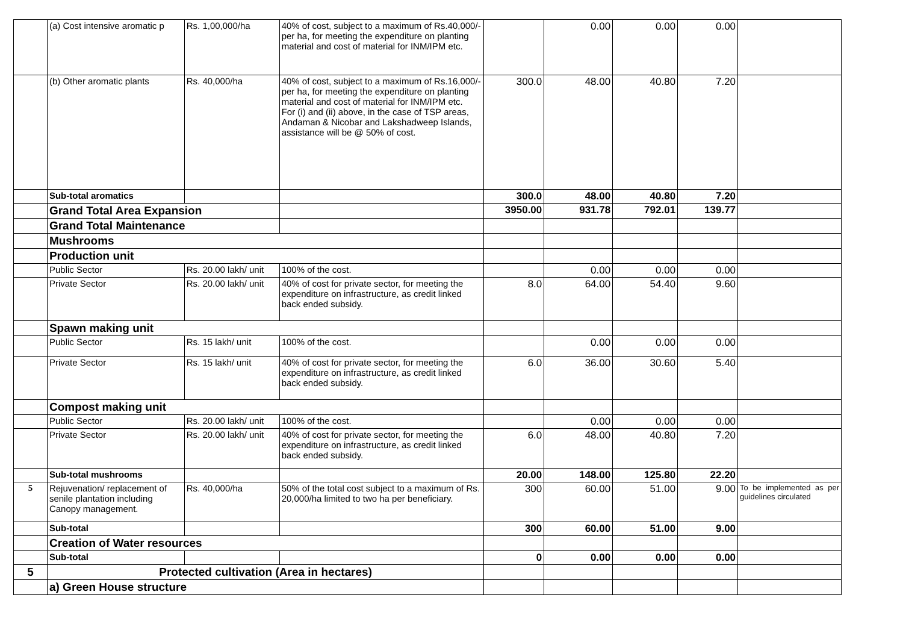| | (a) Cost intensive aromatic p | Rs. 1,00,000/ha | 40% of cost, subject to a maximum of Rs.40,000/- per ha, for meeting the expenditure on planting material and cost of material for INM/IPM etc. | | 0.00 | 0.00 | 0.00 | |
| | (b) Other aromatic plants | Rs. 40,000/ha | 40% of cost, subject to a maximum of Rs.16,000/- per ha, for meeting the expenditure on planting material and cost of material for INM/IPM etc. For (i) and (ii) above, in the case of TSP areas, Andaman & Nicobar and Lakshadweep Islands, assistance will be @ 50% of cost. | 300.0 | 48.00 | 40.80 | 7.20 | |
| | Sub-total aromatics | | | 300.0 | 48.00 | 40.80 | 7.20 | |
| | Grand Total Area Expansion | | | 3950.00 | 931.78 | 792.01 | 139.77 | |
| | Grand Total Maintenance | | | | | | | |
| | Mushrooms | | | | | | | |
| | Production unit | | | | | | | |
| | Public Sector | Rs. 20.00 lakh/ unit | 100% of the cost. | | 0.00 | 0.00 | 0.00 | |
| | Private Sector | Rs. 20.00 lakh/ unit | 40% of cost for private sector, for meeting the expenditure on infrastructure, as credit linked back ended subsidy. | 8.0 | 64.00 | 54.40 | 9.60 | |
| | Spawn making unit | | | | | | | |
| | Public Sector | Rs. 15 lakh/ unit | 100% of the cost. | | 0.00 | 0.00 | 0.00 | |
| | Private Sector | Rs. 15 lakh/ unit | 40% of cost for private sector, for meeting the expenditure on infrastructure, as credit linked back ended subsidy. | 6.0 | 36.00 | 30.60 | 5.40 | |
| | Compost making unit | | | | | | | |
| | Public Sector | Rs. 20.00 lakh/ unit | 100% of the cost. | | 0.00 | 0.00 | 0.00 | |
| | Private Sector | Rs. 20.00 lakh/ unit | 40% of cost for private sector, for meeting the expenditure on infrastructure, as credit linked back ended subsidy. | 6.0 | 48.00 | 40.80 | 7.20 | |
| | Sub-total mushrooms | | | 20.00 | 148.00 | 125.80 | 22.20 | |
| 5 | Rejuvenation/ replacement of senile plantation including Canopy management. | Rs. 40,000/ha | 50% of the total cost subject to a maximum of Rs. 20,000/ha limited to two ha per beneficiary. | 300 | 60.00 | 51.00 | 9.00 | To be implemented as per guidelines circulated |
| | Sub-total | | | 300 | 60.00 | 51.00 | 9.00 | |
| | Creation of Water resources | | | | | | | |
| | Sub-total | | | 0 | 0.00 | 0.00 | 0.00 | |
| 5 | Protected cultivation (Area in hectares) | | | | | | | |
| | a) Green House structure | | | | | | | |